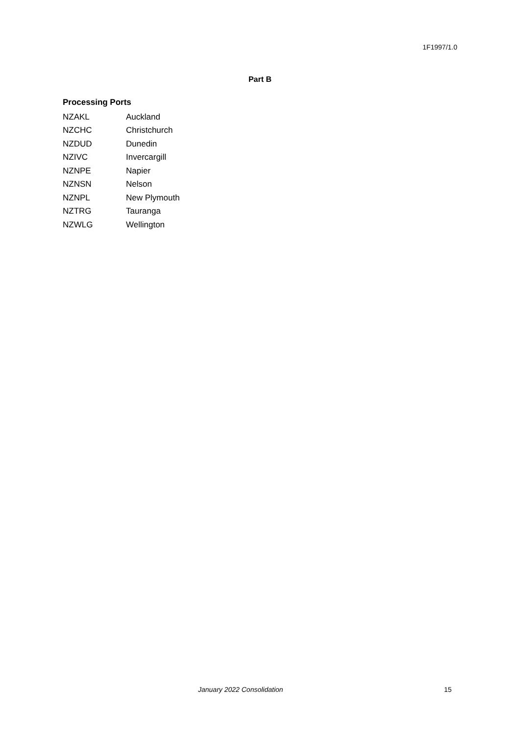1F1997/1.0
Part B
Processing Ports
| NZAKL | Auckland |
| NZCHC | Christchurch |
| NZDUD | Dunedin |
| NZIVC | Invercargill |
| NZNPE | Napier |
| NZNSN | Nelson |
| NZNPL | New Plymouth |
| NZTRG | Tauranga |
| NZWLG | Wellington |
January 2022 Consolidation 15